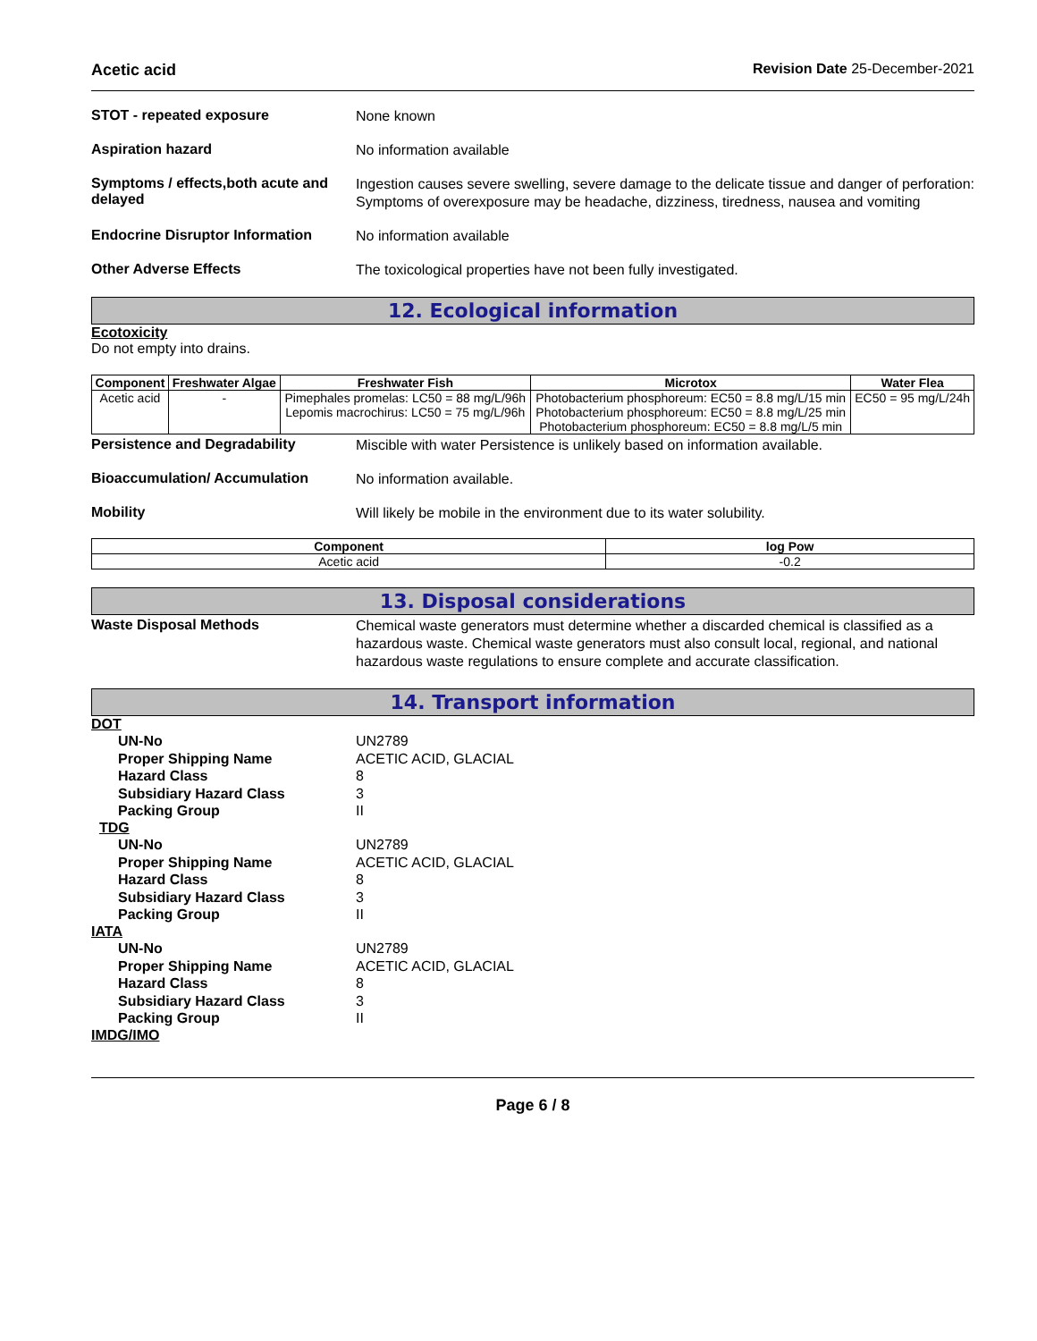Acetic acid Revision Date 25-December-2021
STOT - repeated exposure
None known
Aspiration hazard
No information available
Symptoms / effects,both acute and delayed
Ingestion causes severe swelling, severe damage to the delicate tissue and danger of perforation: Symptoms of overexposure may be headache, dizziness, tiredness, nausea and vomiting
Endocrine Disruptor Information
No information available
Other Adverse Effects
The toxicological properties have not been fully investigated.
12. Ecological information
Ecotoxicity
Do not empty into drains.
| Component | Freshwater Algae | Freshwater Fish | Microtox | Water Flea |
| --- | --- | --- | --- | --- |
| Acetic acid | - | Pimephales promelas: LC50 = 88 mg/L/96h Lepomis macrochirus: LC50 = 75 mg/L/96h | Photobacterium phosphoreum: EC50 = 8.8 mg/L/15 min Photobacterium phosphoreum: EC50 = 8.8 mg/L/25 min Photobacterium phosphoreum: EC50 = 8.8 mg/L/5 min | EC50 = 95 mg/L/24h |
Persistence and Degradability
Miscible with water Persistence is unlikely based on information available.
Bioaccumulation/ Accumulation
No information available.
Mobility
Will likely be mobile in the environment due to its water solubility.
| Component | log Pow |
| --- | --- |
| Acetic acid | -0.2 |
13. Disposal considerations
Waste Disposal Methods
Chemical waste generators must determine whether a discarded chemical is classified as a hazardous waste. Chemical waste generators must also consult local, regional, and national hazardous waste regulations to ensure complete and accurate classification.
14. Transport information
DOT
UN-No UN2789
Proper Shipping Name ACETIC ACID, GLACIAL
Hazard Class 8
Subsidiary Hazard Class 3
Packing Group II
TDG
UN-No UN2789
Proper Shipping Name ACETIC ACID, GLACIAL
Hazard Class 8
Subsidiary Hazard Class 3
Packing Group II
IATA
UN-No UN2789
Proper Shipping Name ACETIC ACID, GLACIAL
Hazard Class 8
Subsidiary Hazard Class 3
Packing Group II
IMDG/IMO
Page 6 / 8